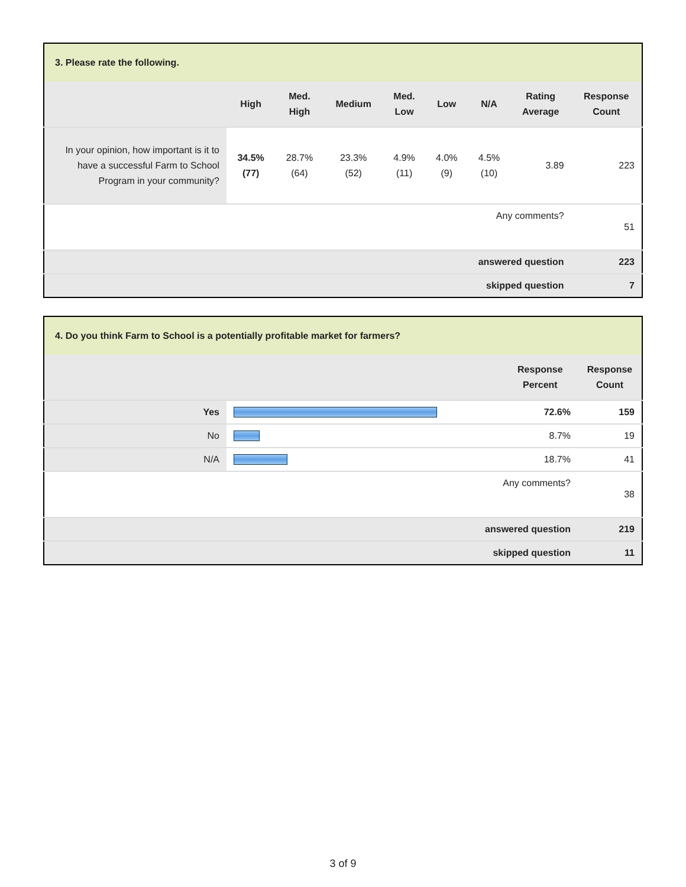| 3. Please rate the following. | | | | | | | | |
| --- | --- | --- | --- | --- | --- | --- | --- | --- |
| | High | Med. High | Medium | Med. Low | Low | N/A | Rating Average | Response Count |
| In your opinion, how important is it to have a successful Farm to School Program in your community? | 34.5% (77) | 28.7% (64) | 23.3% (52) | 4.9% (11) | 4.0% (9) | 4.5% (10) | 3.89 | 223 |
| Any comments? | | | | | | | | 51 |
| answered question | | | | | | | | 223 |
| skipped question | | | | | | | | 7 |
| 4. Do you think Farm to School is a potentially profitable market for farmers? | | | |
| --- | --- | --- | --- |
| | | Response Percent | Response Count |
| Yes | | 72.6% | 159 |
| No | | 8.7% | 19 |
| N/A | | 18.7% | 41 |
| Any comments? | | | 38 |
| answered question | | | 219 |
| skipped question | | | 11 |
3 of 9